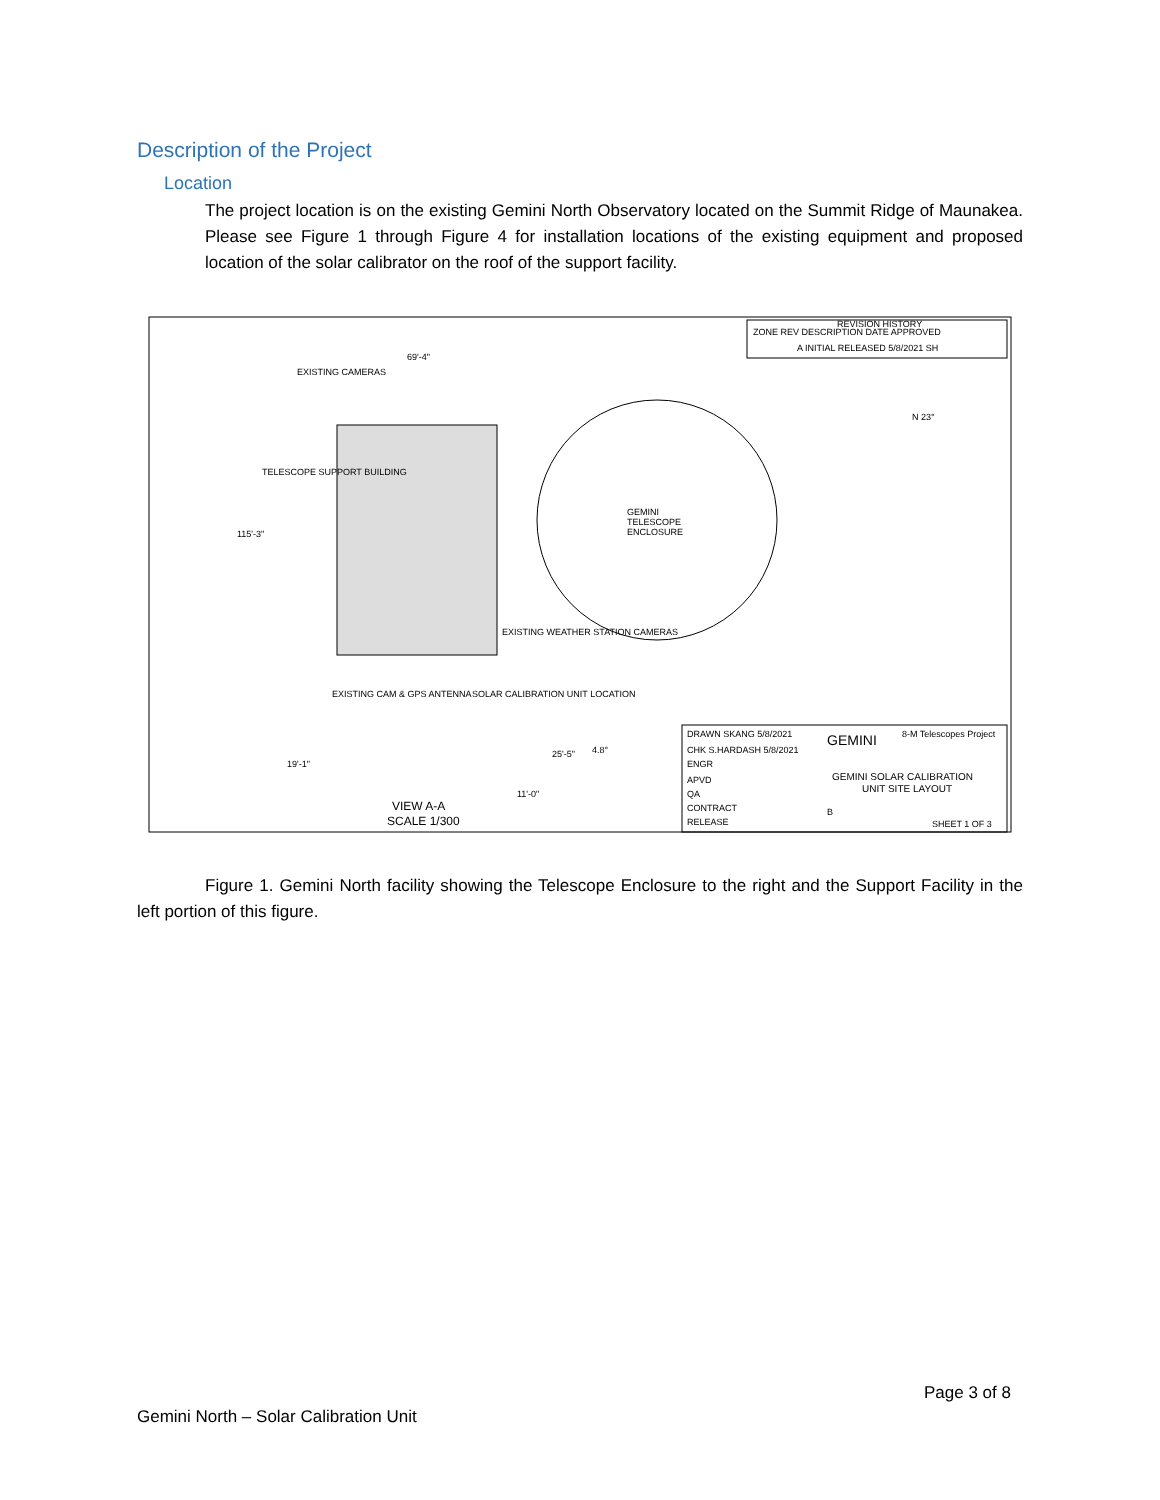Description of the Project
Location
The project location is on the existing Gemini North Observatory located on the Summit Ridge of Maunakea. Please see Figure 1 through Figure 4 for installation locations of the existing equipment and proposed location of the solar calibrator on the roof of the support facility.
REVISION HISTORY
ZONE REV DESCRIPTION DATE APPROVED
A INITIAL RELEASED 5/8/2021 SH
GEMINI
TELESCOPE
ENCLOSURE
EXISTING CAMERAS
TELESCOPE SUPPORT BUILDING
115'-3"
69'-4"
EXISTING WEATHER STATION CAMERAS
EXISTING CAM & GPS ANTENNA
SOLAR CALIBRATION UNIT LOCATION
19'-1"
25'-5"
4.8°
11'-0"
VIEW A-A
SCALE 1/300
N 23°
DRAWN SKANG 5/8/2021
CHK S.HARDASH 5/8/2021
ENGR
APVD
QA
CONTRACT
RELEASE
GEMINI
8-M Telescopes Project
GEMINI SOLAR CALIBRATION
UNIT SITE LAYOUT
B
SHEET 1 OF 3
Figure 1. Gemini North facility showing the Telescope Enclosure to the right and the Support Facility in the left portion of this figure.
Page 3 of 8
Gemini North – Solar Calibration Unit